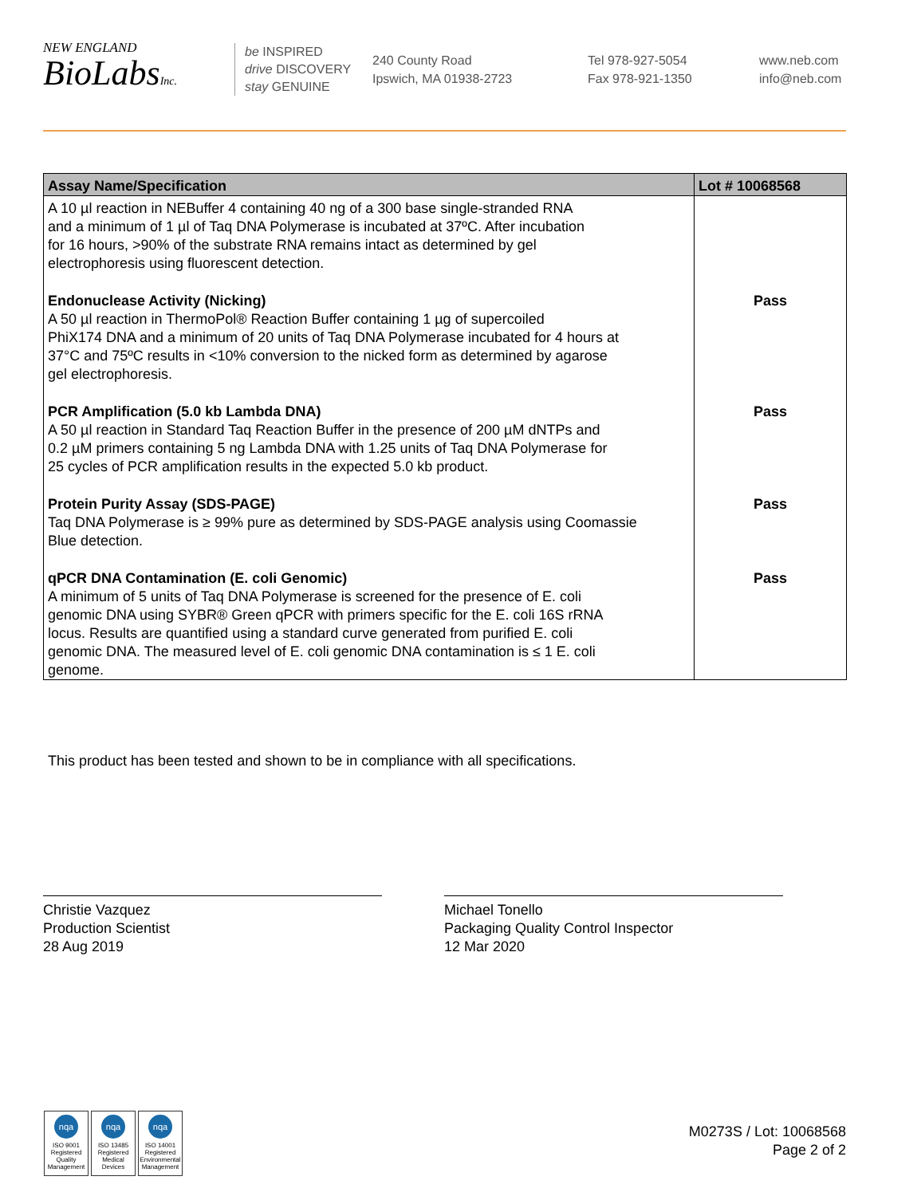NEW ENGLAND
BioLabsInc.
be INSPIRED
drive DISCOVERY
stay GENUINE
240 County Road
Ipswich, MA 01938-2723
Tel 978-927-5054
Fax 978-921-1350
www.neb.com
info@neb.com
| Assay Name/Specification | Lot # 10068568 |
| --- | --- |
| A 10 µl reaction in NEBuffer 4 containing 40 ng of a 300 base single-stranded RNA and a minimum of 1 µl of Taq DNA Polymerase is incubated at 37ºC. After incubation for 16 hours, >90% of the substrate RNA remains intact as determined by gel electrophoresis using fluorescent detection. | |
| Endonuclease Activity (Nicking) A 50 µl reaction in ThermoPol® Reaction Buffer containing 1 µg of supercoiled PhiX174 DNA and a minimum of 20 units of Taq DNA Polymerase incubated for 4 hours at 37°C and 75ºC results in <10% conversion to the nicked form as determined by agarose gel electrophoresis. | Pass |
| PCR Amplification (5.0 kb Lambda DNA) A 50 µl reaction in Standard Taq Reaction Buffer in the presence of 200 µM dNTPs and 0.2 µM primers containing 5 ng Lambda DNA with 1.25 units of Taq DNA Polymerase for 25 cycles of PCR amplification results in the expected 5.0 kb product. | Pass |
| Protein Purity Assay (SDS-PAGE) Taq DNA Polymerase is ≥ 99% pure as determined by SDS-PAGE analysis using Coomassie Blue detection. | Pass |
| qPCR DNA Contamination (E. coli Genomic) A minimum of 5 units of Taq DNA Polymerase is screened for the presence of E. coli genomic DNA using SYBR® Green qPCR with primers specific for the E. coli 16S rRNA locus. Results are quantified using a standard curve generated from purified E. coli genomic DNA. The measured level of E. coli genomic DNA contamination is ≤ 1 E. coli genome. | Pass |
This product has been tested and shown to be in compliance with all specifications.
Christie Vazquez
Production Scientist
28 Aug 2019
Michael Tonello
Packaging Quality Control Inspector
12 Mar 2020
nqa
ISO 9001
Registered
Quality Management
nqa
ISO 13485
Registered
Medical Devices
nqa
ISO 14001
Registered
Environmental Management
M0273S / Lot: 10068568
Page 2 of 2